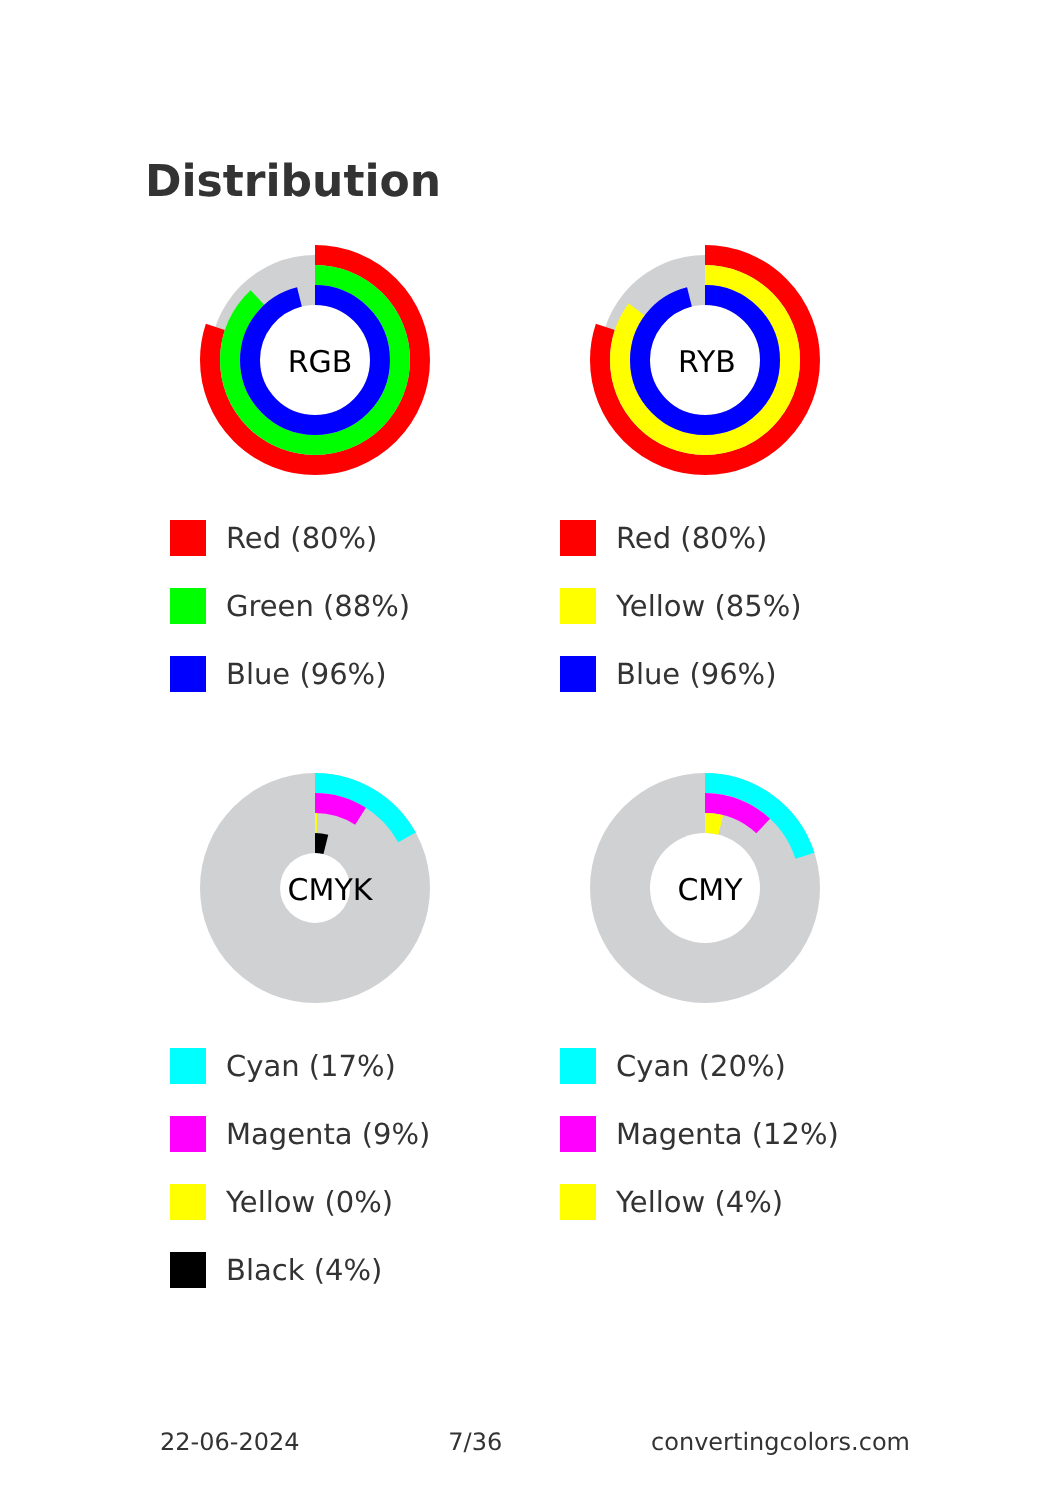Distribution
RGB
Red (80%)
Green (88%)
Blue (96%)
RYB
Red (80%)
Yellow (85%)
Blue (96%)
CMYK
Cyan (17%)
Magenta (9%)
Yellow (0%)
Black (4%)
CMY
Cyan (20%)
Magenta (12%)
Yellow (4%)
22-06-2024 7/36 convertingcolors.com